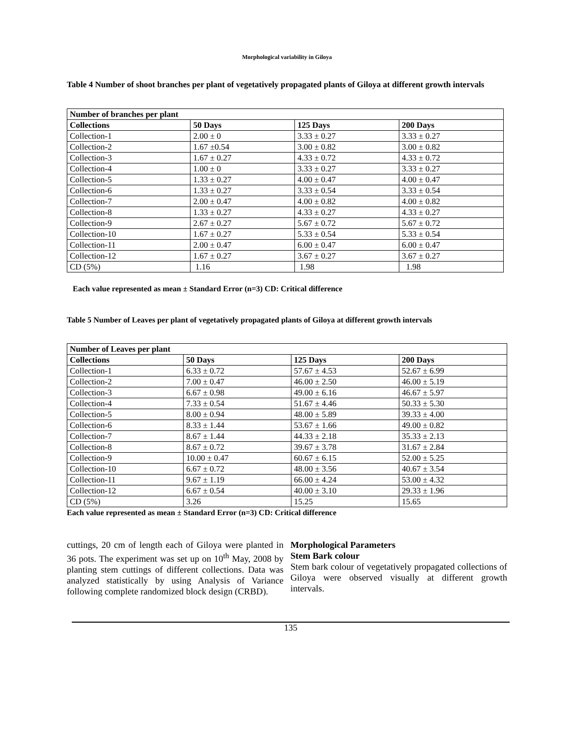Morphological variability in Giloya
Table 4 Number of shoot branches per plant of vegetatively propagated plants of Giloya at different growth intervals
| Number of branches per plant | | | |
| --- | --- | --- | --- |
| Collections | 50 Days | 125 Days | 200 Days |
| Collection-1 | 2.00 ± 0 | 3.33 ± 0.27 | 3.33 ± 0.27 |
| Collection-2 | 1.67 ±0.54 | 3.00 ± 0.82 | 3.00 ± 0.82 |
| Collection-3 | 1.67 ± 0.27 | 4.33 ± 0.72 | 4.33 ± 0.72 |
| Collection-4 | 1.00 ± 0 | 3.33 ± 0.27 | 3.33 ± 0.27 |
| Collection-5 | 1.33 ± 0.27 | 4.00 ± 0.47 | 4.00 ± 0.47 |
| Collection-6 | 1.33 ± 0.27 | 3.33 ± 0.54 | 3.33 ± 0.54 |
| Collection-7 | 2.00 ± 0.47 | 4.00 ± 0.82 | 4.00 ± 0.82 |
| Collection-8 | 1.33 ± 0.27 | 4.33 ± 0.27 | 4.33 ± 0.27 |
| Collection-9 | 2.67 ± 0.27 | 5.67 ± 0.72 | 5.67 ± 0.72 |
| Collection-10 | 1.67 ± 0.27 | 5.33 ± 0.54 | 5.33 ± 0.54 |
| Collection-11 | 2.00 ± 0.47 | 6.00 ± 0.47 | 6.00 ± 0.47 |
| Collection-12 | 1.67 ± 0.27 | 3.67 ± 0.27 | 3.67 ± 0.27 |
| CD (5%) | 1.16 | 1.98 | 1.98 |
Each value represented as mean ± Standard Error (n=3) CD: Critical difference
Table 5 Number of Leaves per plant of vegetatively propagated plants of Giloya at different growth intervals
| Number of Leaves per plant | | | |
| --- | --- | --- | --- |
| Collections | 50 Days | 125 Days | 200 Days |
| Collection-1 | 6.33 ± 0.72 | 57.67 ± 4.53 | 52.67 ± 6.99 |
| Collection-2 | 7.00 ± 0.47 | 46.00 ± 2.50 | 46.00 ± 5.19 |
| Collection-3 | 6.67 ± 0.98 | 49.00 ± 6.16 | 46.67 ± 5.97 |
| Collection-4 | 7.33 ± 0.54 | 51.67 ± 4.46 | 50.33 ± 5.30 |
| Collection-5 | 8.00 ± 0.94 | 48.00 ± 5.89 | 39.33 ± 4.00 |
| Collection-6 | 8.33 ± 1.44 | 53.67 ± 1.66 | 49.00 ± 0.82 |
| Collection-7 | 8.67 ± 1.44 | 44.33 ± 2.18 | 35.33 ± 2.13 |
| Collection-8 | 8.67 ± 0.72 | 39.67 ± 3.78 | 31.67 ± 2.84 |
| Collection-9 | 10.00 ± 0.47 | 60.67 ± 6.15 | 52.00 ± 5.25 |
| Collection-10 | 6.67 ± 0.72 | 48.00 ± 3.56 | 40.67 ± 3.54 |
| Collection-11 | 9.67 ± 1.19 | 66.00 ± 4.24 | 53.00 ± 4.32 |
| Collection-12 | 6.67 ± 0.54 | 40.00 ± 3.10 | 29.33 ± 1.96 |
| CD (5%) | 3.26 | 15.25 | 15.65 |
Each value represented as mean ± Standard Error (n=3) CD: Critical difference
cuttings, 20 cm of length each of Giloya were planted in 36 pots. The experiment was set up on 10<sup>th</sup> May, 2008 by planting stem cuttings of different collections. Data was analyzed statistically by using Analysis of Variance following complete randomized block design (CRBD).
Morphological Parameters
Stem Bark colour
Stem bark colour of vegetatively propagated collections of Giloya were observed visually at different growth intervals.
135